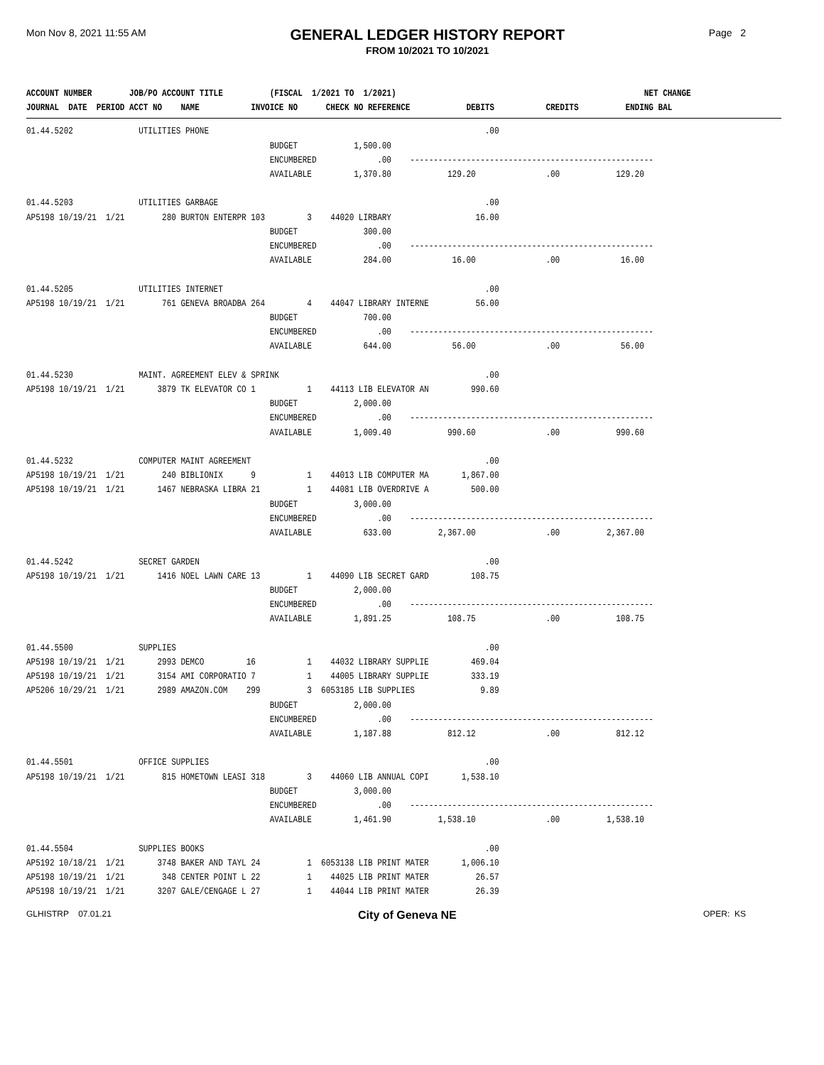Mon Nov 8, 2021 11:55 AM
GENERAL LEDGER HISTORY REPORT
FROM 10/2021 TO 10/2021
Page 2
ACCOUNT NUMBER        JOB/PO ACCOUNT TITLE          (FISCAL  1/2021 TO  1/2021)                                                     NET CHANGE
JOURNAL  DATE  PERIOD ACCT NO    NAME           INVOICE NO      CHECK NO REFERENCE            DEBITS           CREDITS          ENDING BAL
01.44.5202              UTILITIES PHONE                                                           .00
                                                    BUDGET            1,500.00
                                                    ENCUMBERED             .00    ----------------------------------------------------
                                                    AVAILABLE         1,370.80            129.20               .00            129.20

01.44.5203              UTILITIES GARBAGE                                                         .00
AP5198 10/19/21  1/21        280 BURTON ENTERPR 103         3    44020 LIRBARY                  16.00
                                                    BUDGET              300.00
                                                    ENCUMBERED             .00    ----------------------------------------------------
                                                    AVAILABLE           284.00             16.00               .00             16.00

01.44.5205              UTILITIES INTERNET                                                        .00
AP5198 10/19/21  1/21        761 GENEVA BROADBA 264         4    44047 LIBRARY INTERNE          56.00
                                                    BUDGET              700.00
                                                    ENCUMBERED             .00    ----------------------------------------------------
                                                    AVAILABLE           644.00             56.00               .00             56.00

01.44.5230              MAINT. AGREEMENT ELEV & SPRINK                                            .00
AP5198 10/19/21  1/21       3879 TK ELEVATOR CO 1           1    44113 LIB ELEVATOR AN         990.60
                                                    BUDGET            2,000.00
                                                    ENCUMBERED             .00    ----------------------------------------------------
                                                    AVAILABLE         1,009.40            990.60               .00            990.60

01.44.5232              COMPUTER MAINT AGREEMENT                                                  .00
AP5198 10/19/21  1/21        240 BIBLIONIX      9           1    44013 LIB COMPUTER MA       1,867.00
AP5198 10/19/21  1/21       1467 NEBRASKA LIBRA 21          1    44081 LIB OVERDRIVE A         500.00
                                                    BUDGET            3,000.00
                                                    ENCUMBERED             .00    ----------------------------------------------------
                                                    AVAILABLE           633.00          2,367.00               .00          2,367.00

01.44.5242              SECRET GARDEN                                                             .00
AP5198 10/19/21  1/21       1416 NOEL LAWN CARE 13          1    44090 LIB SECRET GARD         108.75
                                                    BUDGET            2,000.00
                                                    ENCUMBERED             .00    ----------------------------------------------------
                                                    AVAILABLE         1,891.25            108.75               .00            108.75

01.44.5500              SUPPLIES                                                                  .00
AP5198 10/19/21  1/21       2993 DEMCO         16           1    44032 LIBRARY SUPPLIE         469.04
AP5198 10/19/21  1/21       3154 AMI CORPORATIO 7           1    44005 LIBRARY SUPPLIE         333.19
AP5206 10/29/21  1/21       2989 AMAZON.COM    299          3  6053185 LIB SUPPLIES              9.89
                                                    BUDGET            2,000.00
                                                    ENCUMBERED             .00    ----------------------------------------------------
                                                    AVAILABLE         1,187.88            812.12               .00            812.12

01.44.5501              OFFICE SUPPLIES                                                           .00
AP5198 10/19/21  1/21        815 HOMETOWN LEASI 318         3    44060 LIB ANNUAL COPI       1,538.10
                                                    BUDGET            3,000.00
                                                    ENCUMBERED             .00    ----------------------------------------------------
                                                    AVAILABLE         1,461.90          1,538.10               .00          1,538.10

01.44.5504              SUPPLIES BOOKS                                                            .00
AP5192 10/18/21  1/21       3748 BAKER AND TAYL 24          1  6053138 LIB PRINT MATER       1,006.10
AP5198 10/19/21  1/21        348 CENTER POINT L 22          1    44025 LIB PRINT MATER          26.57
AP5198 10/19/21  1/21       3207 GALE/CENGAGE L 27          1    44044 LIB PRINT MATER          26.39
GLHISTRP 07.01.21 City of Geneva NE OPER: KS